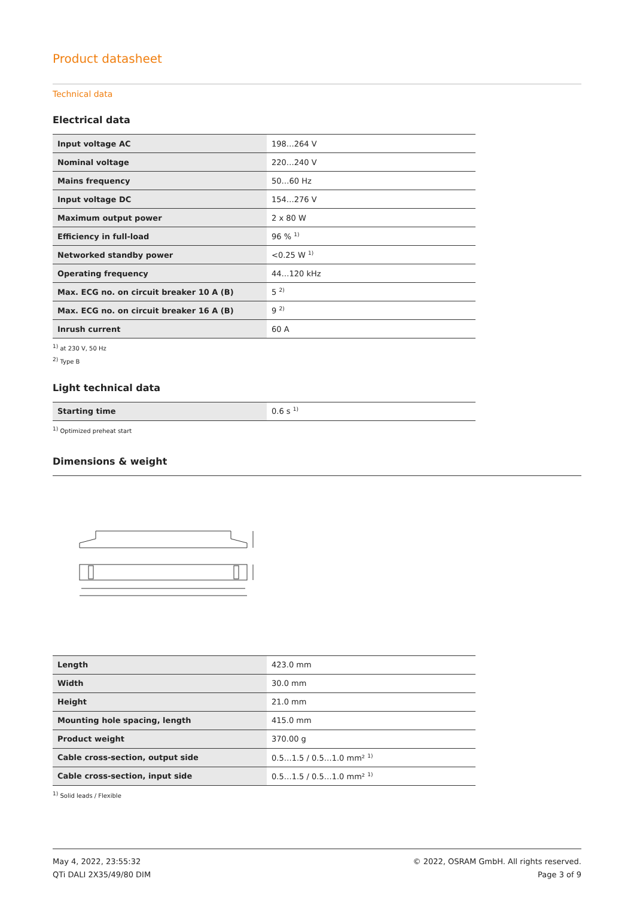Product datasheet
Technical data
Electrical data
| Input voltage AC | 198…264 V |
| Nominal voltage | 220…240 V |
| Mains frequency | 50…60 Hz |
| Input voltage DC | 154…276 V |
| Maximum output power | 2 x 80 W |
| Efficiency in full-load | 96 % <sup>1)</sup> |
| Networked standby power | <0.25 W <sup>1)</sup> |
| Operating frequency | 44…120 kHz |
| Max. ECG no. on circuit breaker 10 A (B) | 5 <sup>2)</sup> |
| Max. ECG no. on circuit breaker 16 A (B) | 9 <sup>2)</sup> |
| Inrush current | 60 A |
<sup>1)</sup> at 230 V, 50 Hz
<sup>2)</sup> Type B
Light technical data
| Starting time | 0.6 s <sup>1)</sup> |
<sup>1)</sup> Optimized preheat start
Dimensions & weight
| Length | 423.0 mm |
| Width | 30.0 mm |
| Height | 21.0 mm |
| Mounting hole spacing, length | 415.0 mm |
| Product weight | 370.00 g |
| Cable cross-section, output side | 0.5…1.5 / 0.5…1.0 mm² <sup>1)</sup> |
| Cable cross-section, input side | 0.5…1.5 / 0.5…1.0 mm² <sup>1)</sup> |
<sup>1)</sup> Solid leads / Flexible
May 4, 2022, 23:55:32
QTi DALI 2X35/49/80 DIM
© 2022, OSRAM GmbH. All rights reserved.
Page 3 of 9